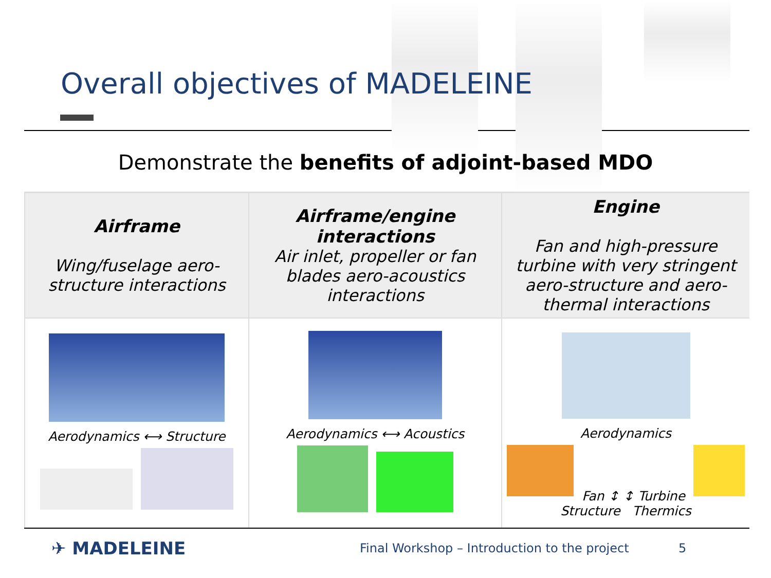Overall objectives of MADELEINE
Demonstrate the benefits of adjoint-based MDO
| Airframe Wing/fuselage aero-structure interactions | Airframe/engine interactions Air inlet, propeller or fan blades aero-acoustics interactions | Engine Fan and high-pressure turbine with very stringent aero-structure and aero-thermal interactions |
| Aerodynamics ⟷ Structure | Aerodynamics ⟷ Acoustics | Aerodynamics Fan ↕ ↕ Turbine Structure Thermics |
✈ MADELEINE Final Workshop – Introduction to the project 5